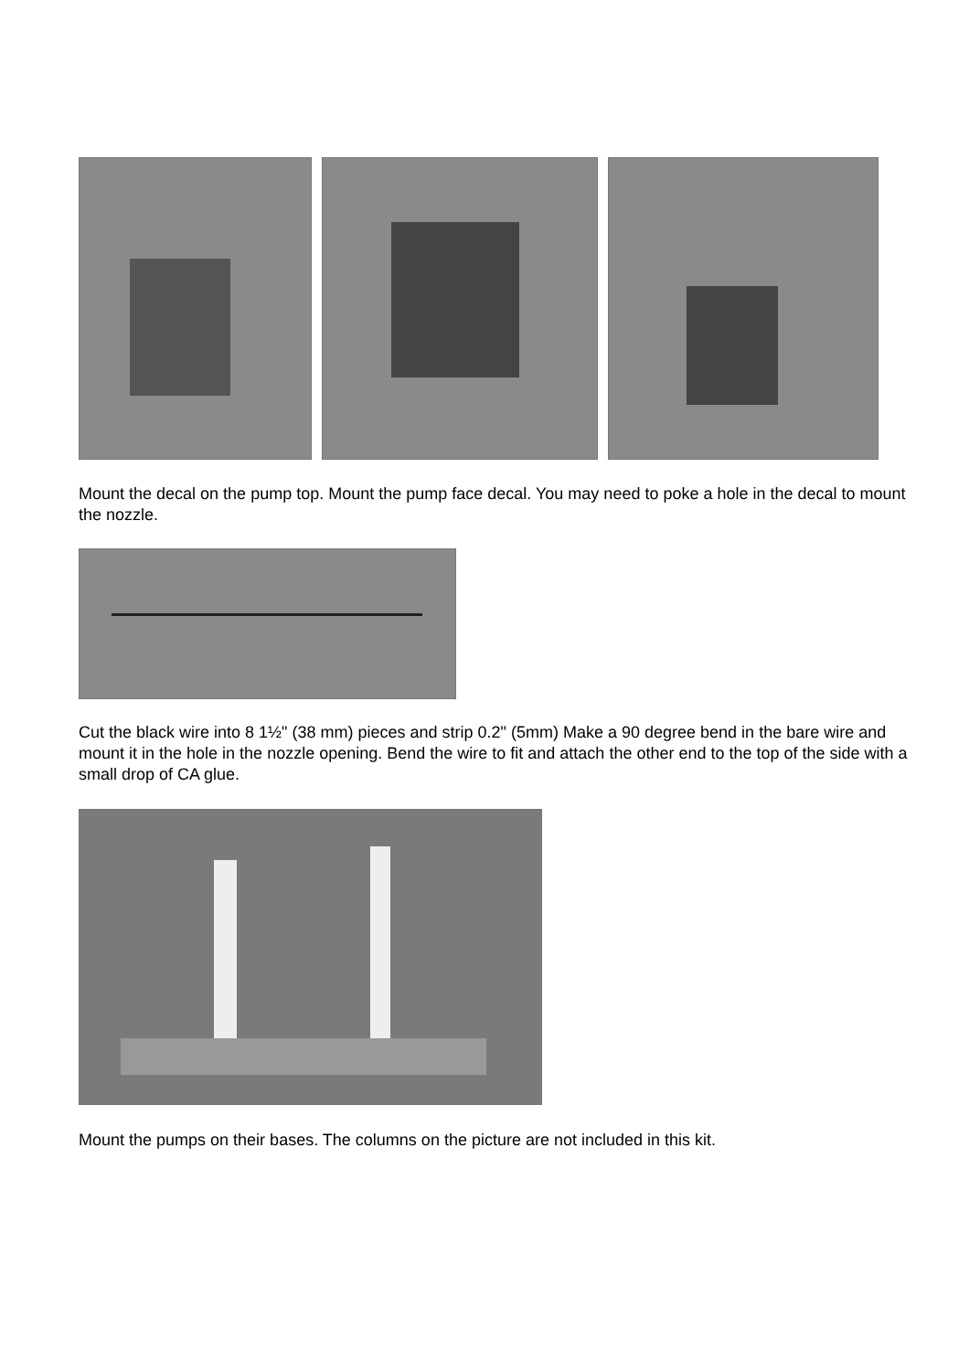Mount the decal on the pump top. Mount the pump face decal. You may need to poke a hole in the decal to mount the nozzle.
Cut the black wire into 8 1½" (38 mm) pieces and strip 0.2" (5mm) Make a 90 degree bend in the bare wire and mount it in the hole in the nozzle opening. Bend the wire to fit and attach the other end to the top of the side with a small drop of CA glue.
Mount the pumps on their bases. The columns on the picture are not included in this kit.